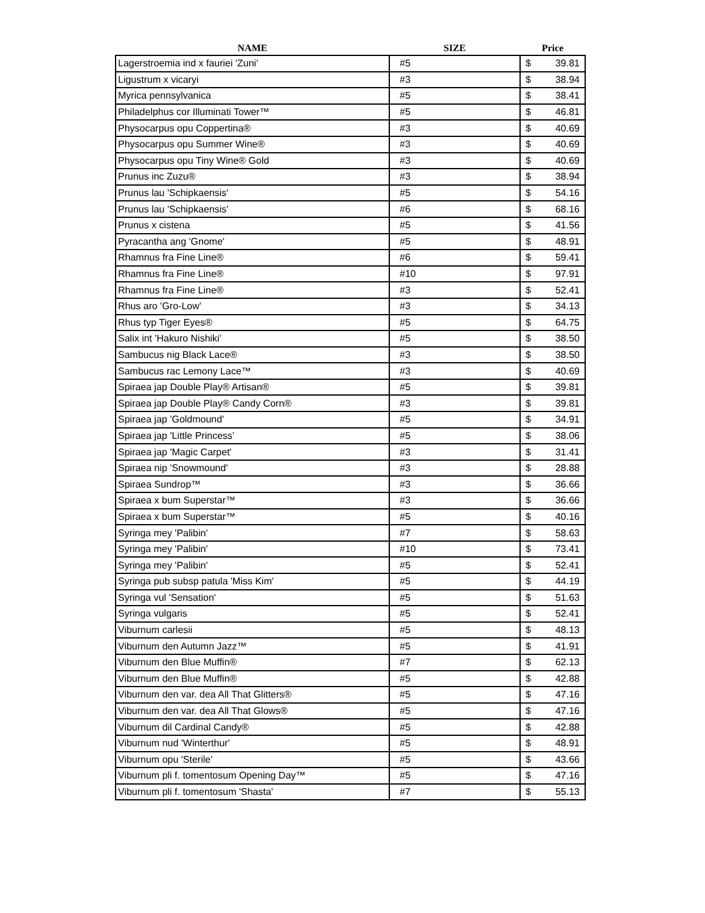| NAME | SIZE | Price |
| --- | --- | --- |
| Lagerstroemia ind x fauriei 'Zuni' | #5 | $ 39.81 |
| Ligustrum x vicaryi | #3 | $ 38.94 |
| Myrica pennsylvanica | #5 | $ 38.41 |
| Philadelphus cor Illuminati Tower™ | #5 | $ 46.81 |
| Physocarpus opu Coppertina® | #3 | $ 40.69 |
| Physocarpus opu Summer Wine® | #3 | $ 40.69 |
| Physocarpus opu Tiny Wine® Gold | #3 | $ 40.69 |
| Prunus inc Zuzu® | #3 | $ 38.94 |
| Prunus lau 'Schipkaensis' | #5 | $ 54.16 |
| Prunus lau 'Schipkaensis' | #6 | $ 68.16 |
| Prunus x cistena | #5 | $ 41.56 |
| Pyracantha ang 'Gnome' | #5 | $ 48.91 |
| Rhamnus fra Fine Line® | #6 | $ 59.41 |
| Rhamnus fra Fine Line® | #10 | $ 97.91 |
| Rhamnus fra Fine Line® | #3 | $ 52.41 |
| Rhus aro 'Gro-Low' | #3 | $ 34.13 |
| Rhus typ Tiger Eyes® | #5 | $ 64.75 |
| Salix int 'Hakuro Nishiki' | #5 | $ 38.50 |
| Sambucus nig Black Lace® | #3 | $ 38.50 |
| Sambucus rac Lemony Lace™ | #3 | $ 40.69 |
| Spiraea jap Double Play® Artisan® | #5 | $ 39.81 |
| Spiraea jap Double Play® Candy Corn® | #3 | $ 39.81 |
| Spiraea jap 'Goldmound' | #5 | $ 34.91 |
| Spiraea jap 'Little Princess' | #5 | $ 38.06 |
| Spiraea jap 'Magic Carpet' | #3 | $ 31.41 |
| Spiraea nip 'Snowmound' | #3 | $ 28.88 |
| Spiraea Sundrop™ | #3 | $ 36.66 |
| Spiraea x bum Superstar™ | #3 | $ 36.66 |
| Spiraea x bum Superstar™ | #5 | $ 40.16 |
| Syringa mey 'Palibin' | #7 | $ 58.63 |
| Syringa mey 'Palibin' | #10 | $ 73.41 |
| Syringa mey 'Palibin' | #5 | $ 52.41 |
| Syringa pub subsp patula 'Miss Kim' | #5 | $ 44.19 |
| Syringa vul 'Sensation' | #5 | $ 51.63 |
| Syringa vulgaris | #5 | $ 52.41 |
| Viburnum carlesii | #5 | $ 48.13 |
| Viburnum den Autumn Jazz™ | #5 | $ 41.91 |
| Viburnum den Blue Muffin® | #7 | $ 62.13 |
| Viburnum den Blue Muffin® | #5 | $ 42.88 |
| Viburnum den var. dea All That Glitters® | #5 | $ 47.16 |
| Viburnum den var. dea All That Glows® | #5 | $ 47.16 |
| Viburnum dil Cardinal Candy® | #5 | $ 42.88 |
| Viburnum nud 'Winterthur' | #5 | $ 48.91 |
| Viburnum opu 'Sterile' | #5 | $ 43.66 |
| Viburnum pli f. tomentosum Opening Day™ | #5 | $ 47.16 |
| Viburnum pli f. tomentosum 'Shasta' | #7 | $ 55.13 |